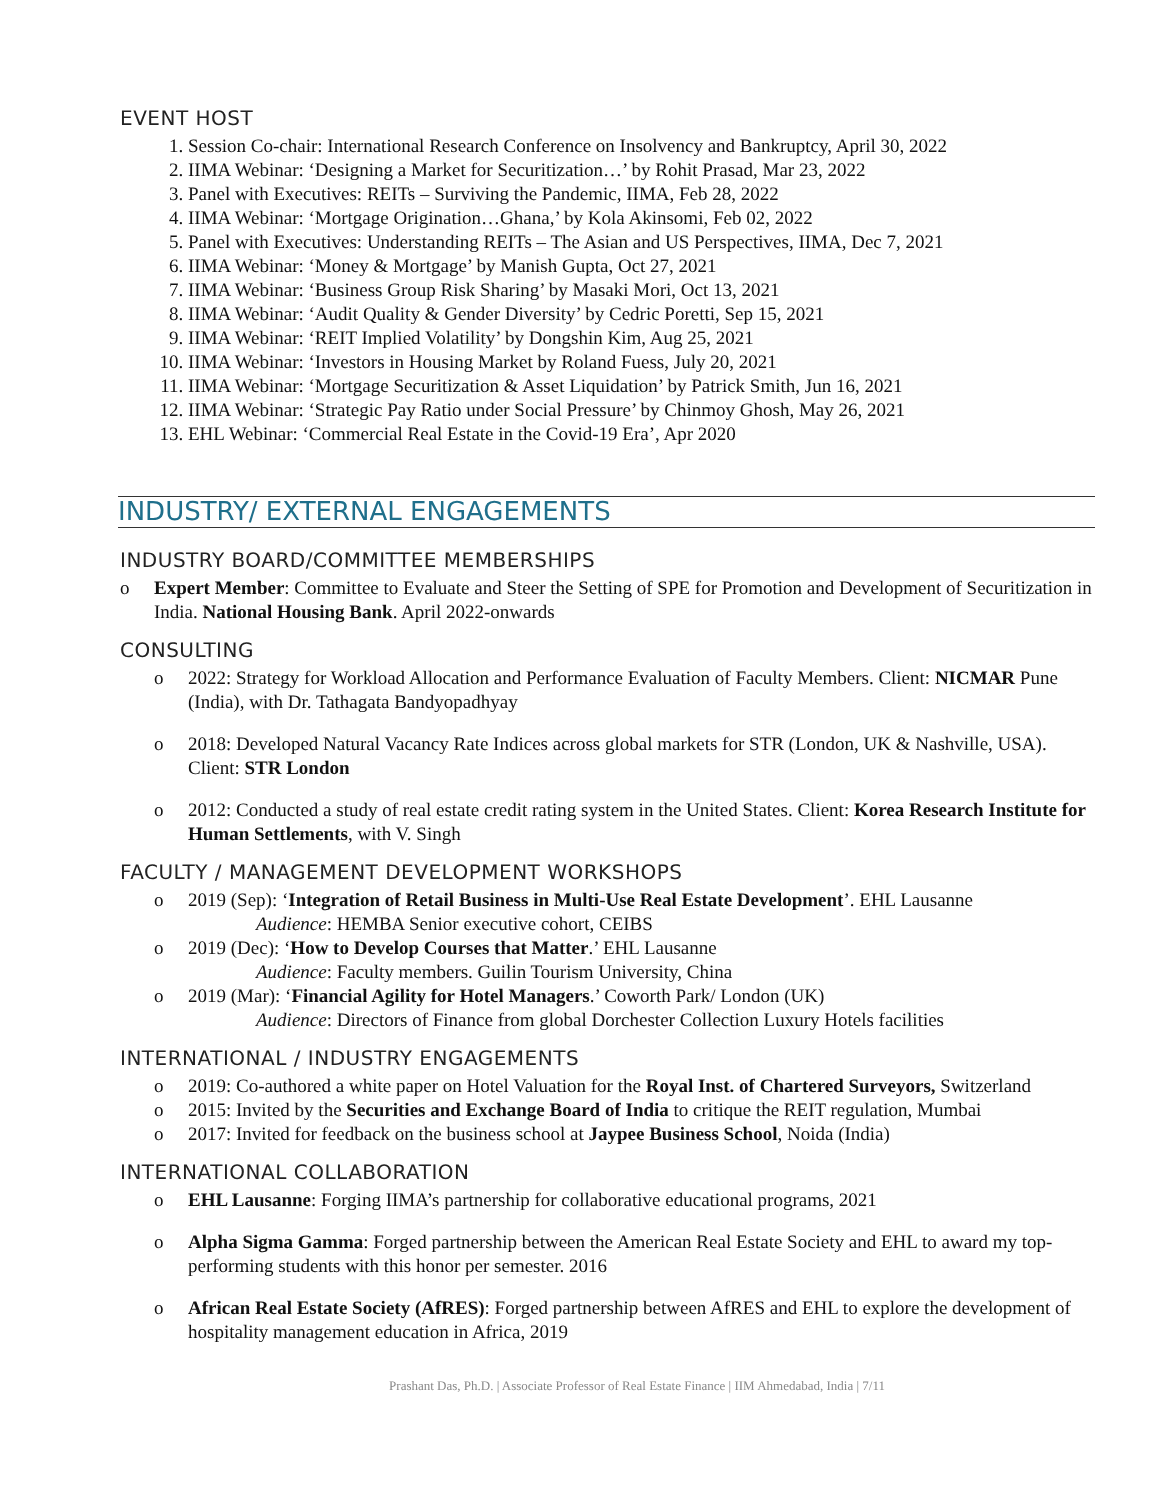EVENT HOST
1. Session Co-chair: International Research Conference on Insolvency and Bankruptcy, April 30, 2022
2. IIMA Webinar: ‘Designing a Market for Securitization…’ by Rohit Prasad, Mar 23, 2022
3. Panel with Executives: REITs – Surviving the Pandemic, IIMA, Feb 28, 2022
4. IIMA Webinar: ‘Mortgage Origination…Ghana,’ by Kola Akinsomi, Feb 02, 2022
5. Panel with Executives: Understanding REITs – The Asian and US Perspectives, IIMA, Dec 7, 2021
6. IIMA Webinar: ‘Money & Mortgage’ by Manish Gupta, Oct 27, 2021
7. IIMA Webinar: ‘Business Group Risk Sharing’ by Masaki Mori, Oct 13, 2021
8. IIMA Webinar: ‘Audit Quality & Gender Diversity’ by Cedric Poretti, Sep 15, 2021
9. IIMA Webinar: ‘REIT Implied Volatility’ by Dongshin Kim, Aug 25, 2021
10. IIMA Webinar: ‘Investors in Housing Market by Roland Fuess, July 20, 2021
11. IIMA Webinar: ‘Mortgage Securitization & Asset Liquidation’ by Patrick Smith, Jun 16, 2021
12. IIMA Webinar: ‘Strategic Pay Ratio under Social Pressure’ by Chinmoy Ghosh, May 26, 2021
13. EHL Webinar: ‘Commercial Real Estate in the Covid-19 Era’, Apr 2020
INDUSTRY/ EXTERNAL ENGAGEMENTS
INDUSTRY BOARD/COMMITTEE MEMBERSHIPS
o Expert Member: Committee to Evaluate and Steer the Setting of SPE for Promotion and Development of Securitization in India. National Housing Bank. April 2022-onwards
CONSULTING
o 2022: Strategy for Workload Allocation and Performance Evaluation of Faculty Members. Client: NICMAR Pune (India), with Dr. Tathagata Bandyopadhyay
o 2018: Developed Natural Vacancy Rate Indices across global markets for STR (London, UK & Nashville, USA). Client: STR London
o 2012: Conducted a study of real estate credit rating system in the United States. Client: Korea Research Institute for Human Settlements, with V. Singh
FACULTY / MANAGEMENT DEVELOPMENT WORKSHOPS
o 2019 (Sep): ‘Integration of Retail Business in Multi-Use Real Estate Development’. EHL Lausanne
Audience: HEMBA Senior executive cohort, CEIBS
o 2019 (Dec): ‘How to Develop Courses that Matter.’ EHL Lausanne
Audience: Faculty members. Guilin Tourism University, China
o 2019 (Mar): ‘Financial Agility for Hotel Managers.’ Coworth Park/ London (UK)
Audience: Directors of Finance from global Dorchester Collection Luxury Hotels facilities
INTERNATIONAL / INDUSTRY ENGAGEMENTS
o 2019: Co-authored a white paper on Hotel Valuation for the Royal Inst. of Chartered Surveyors, Switzerland
o 2015: Invited by the Securities and Exchange Board of India to critique the REIT regulation, Mumbai
o 2017: Invited for feedback on the business school at Jaypee Business School, Noida (India)
INTERNATIONAL COLLABORATION
o EHL Lausanne: Forging IIMA’s partnership for collaborative educational programs, 2021
o Alpha Sigma Gamma: Forged partnership between the American Real Estate Society and EHL to award my top-performing students with this honor per semester. 2016
o African Real Estate Society (AfRES): Forged partnership between AfRES and EHL to explore the development of hospitality management education in Africa, 2019
Prashant Das, Ph.D. | Associate Professor of Real Estate Finance | IIM Ahmedabad, India | 7/11